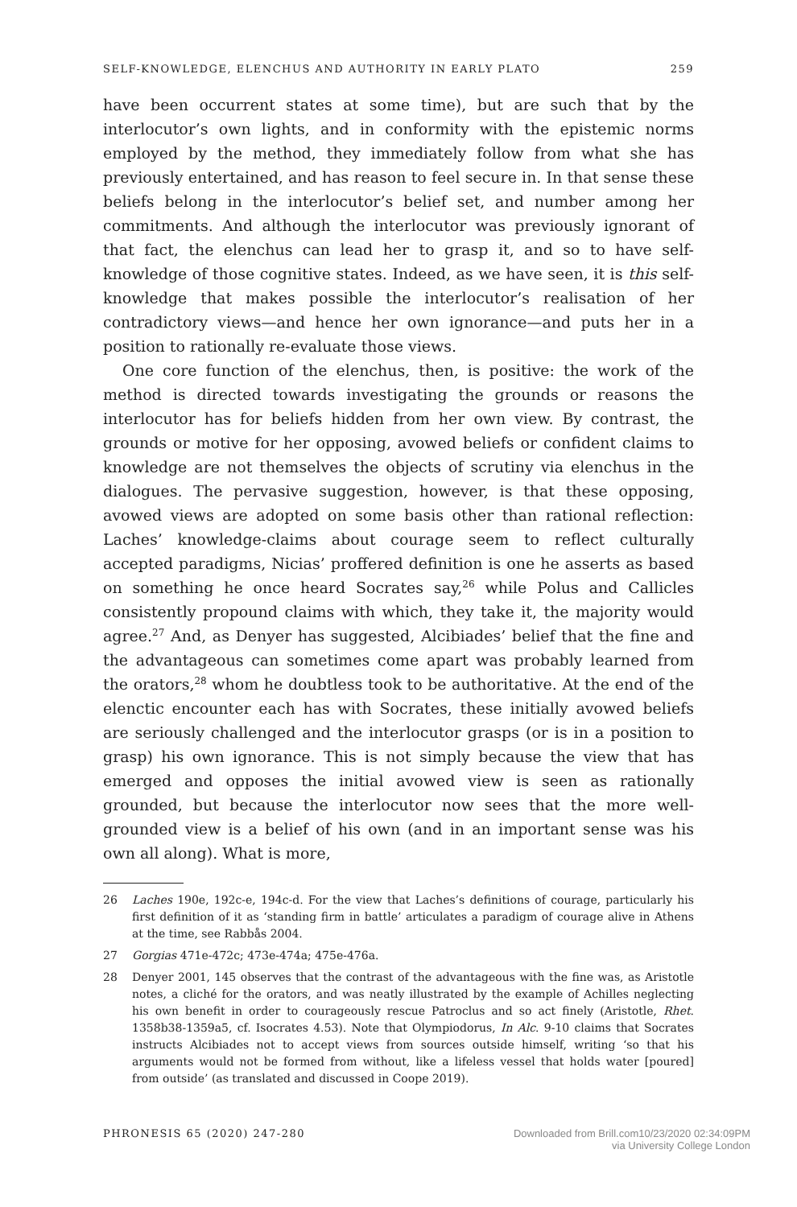SELF-KNOWLEDGE, ELENCHUS AND AUTHORITY IN EARLY PLATO 259
have been occurrent states at some time), but are such that by the interlocutor’s own lights, and in conformity with the epistemic norms employed by the method, they immediately follow from what she has previously entertained, and has reason to feel secure in. In that sense these beliefs belong in the interlocutor’s belief set, and number among her commitments. And although the interlocutor was previously ignorant of that fact, the elenchus can lead her to grasp it, and so to have self-knowledge of those cognitive states. Indeed, as we have seen, it is this self-knowledge that makes possible the interlocutor’s realisation of her contradictory views—and hence her own ignorance—and puts her in a position to rationally re-evaluate those views.
One core function of the elenchus, then, is positive: the work of the method is directed towards investigating the grounds or reasons the interlocutor has for beliefs hidden from her own view. By contrast, the grounds or motive for her opposing, avowed beliefs or confident claims to knowledge are not themselves the objects of scrutiny via elenchus in the dialogues. The pervasive suggestion, however, is that these opposing, avowed views are adopted on some basis other than rational reflection: Laches’ knowledge-claims about courage seem to reflect culturally accepted paradigms, Nicias’ proffered definition is one he asserts as based on something he once heard Socrates say,<sup>26</sup> while Polus and Callicles consistently propound claims with which, they take it, the majority would agree.<sup>27</sup> And, as Denyer has suggested, Alcibiades’ belief that the fine and the advantageous can sometimes come apart was probably learned from the orators,<sup>28</sup> whom he doubtless took to be authoritative. At the end of the elenctic encounter each has with Socrates, these initially avowed beliefs are seriously challenged and the interlocutor grasps (or is in a position to grasp) his own ignorance. This is not simply because the view that has emerged and opposes the initial avowed view is seen as rationally grounded, but because the interlocutor now sees that the more well-grounded view is a belief of his own (and in an important sense was his own all along). What is more,
26 Laches 190e, 192c-e, 194c-d. For the view that Laches’s definitions of courage, particularly his first definition of it as ‘standing firm in battle’ articulates a paradigm of courage alive in Athens at the time, see Rabbås 2004.
27 Gorgias 471e-472c; 473e-474a; 475e-476a.
28 Denyer 2001, 145 observes that the contrast of the advantageous with the fine was, as Aristotle notes, a cliché for the orators, and was neatly illustrated by the example of Achilles neglecting his own benefit in order to courageously rescue Patroclus and so act finely (Aristotle, Rhet. 1358b38-1359a5, cf. Isocrates 4.53). Note that Olympiodorus, In Alc. 9-10 claims that Socrates instructs Alcibiades not to accept views from sources outside himself, writing ‘so that his arguments would not be formed from without, like a lifeless vessel that holds water [poured] from outside’ (as translated and discussed in Coope 2019).
PHRONESIS 65 (2020) 247-280 Downloaded from Brill.com10/23/2020 02:34:09PM
via University College London